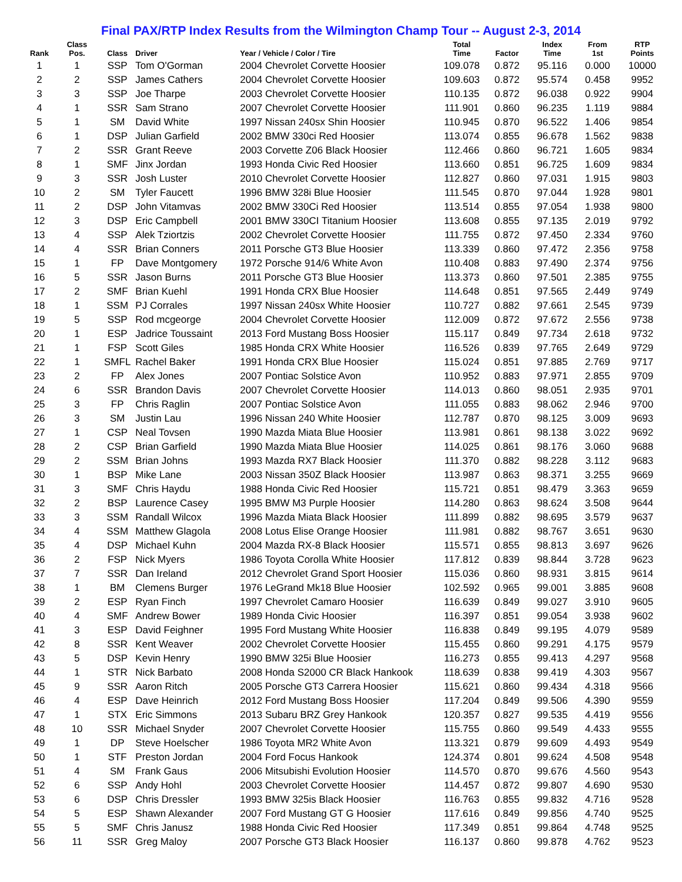Final PAX/RTP Index Results from the Wilmington Champ Tour -- August 2-3, 2014
| Rank | Class Pos. | Class | Driver | Year / Vehicle / Color / Tire | Total Time | Factor | Index Time | From 1st | RTP Points |
| --- | --- | --- | --- | --- | --- | --- | --- | --- | --- |
| 1 | 1 | SSP | Tom O'Gorman | 2004 Chevrolet Corvette Hoosier | 109.078 | 0.872 | 95.116 | 0.000 | 10000 |
| 2 | 2 | SSP | James Cathers | 2004 Chevrolet Corvette Hoosier | 109.603 | 0.872 | 95.574 | 0.458 | 9952 |
| 3 | 3 | SSP | Joe Tharpe | 2003 Chevrolet Corvette Hoosier | 110.135 | 0.872 | 96.038 | 0.922 | 9904 |
| 4 | 1 | SSR | Sam Strano | 2007 Chevrolet Corvette Hoosier | 111.901 | 0.860 | 96.235 | 1.119 | 9884 |
| 5 | 1 | SM | David White | 1997 Nissan 240sx Shin Hoosier | 110.945 | 0.870 | 96.522 | 1.406 | 9854 |
| 6 | 1 | DSP | Julian Garfield | 2002 BMW 330ci Red Hoosier | 113.074 | 0.855 | 96.678 | 1.562 | 9838 |
| 7 | 2 | SSR | Grant Reeve | 2003 Corvette Z06 Black Hoosier | 112.466 | 0.860 | 96.721 | 1.605 | 9834 |
| 8 | 1 | SMF | Jinx Jordan | 1993 Honda Civic Red Hoosier | 113.660 | 0.851 | 96.725 | 1.609 | 9834 |
| 9 | 3 | SSR | Josh Luster | 2010 Chevrolet Corvette Hoosier | 112.827 | 0.860 | 97.031 | 1.915 | 9803 |
| 10 | 2 | SM | Tyler Faucett | 1996 BMW 328i Blue Hoosier | 111.545 | 0.870 | 97.044 | 1.928 | 9801 |
| 11 | 2 | DSP | John Vitamvas | 2002 BMW 330Ci Red Hoosier | 113.514 | 0.855 | 97.054 | 1.938 | 9800 |
| 12 | 3 | DSP | Eric Campbell | 2001 BMW 330CI Titanium Hoosier | 113.608 | 0.855 | 97.135 | 2.019 | 9792 |
| 13 | 4 | SSP | Alek Tziortzis | 2002 Chevrolet Corvette Hoosier | 111.755 | 0.872 | 97.450 | 2.334 | 9760 |
| 14 | 4 | SSR | Brian Conners | 2011 Porsche GT3 Blue Hoosier | 113.339 | 0.860 | 97.472 | 2.356 | 9758 |
| 15 | 1 | FP | Dave Montgomery | 1972 Porsche 914/6 White Avon | 110.408 | 0.883 | 97.490 | 2.374 | 9756 |
| 16 | 5 | SSR | Jason Burns | 2011 Porsche GT3 Blue Hoosier | 113.373 | 0.860 | 97.501 | 2.385 | 9755 |
| 17 | 2 | SMF | Brian Kuehl | 1991 Honda CRX Blue Hoosier | 114.648 | 0.851 | 97.565 | 2.449 | 9749 |
| 18 | 1 | SSM | PJ Corrales | 1997 Nissan 240sx White Hoosier | 110.727 | 0.882 | 97.661 | 2.545 | 9739 |
| 19 | 5 | SSP | Rod mcgeorge | 2004 Chevrolet Corvette Hoosier | 112.009 | 0.872 | 97.672 | 2.556 | 9738 |
| 20 | 1 | ESP | Jadrice Toussaint | 2013 Ford Mustang Boss Hoosier | 115.117 | 0.849 | 97.734 | 2.618 | 9732 |
| 21 | 1 | FSP | Scott Giles | 1985 Honda CRX White Hoosier | 116.526 | 0.839 | 97.765 | 2.649 | 9729 |
| 22 | 1 | SMFL | Rachel Baker | 1991 Honda CRX Blue Hoosier | 115.024 | 0.851 | 97.885 | 2.769 | 9717 |
| 23 | 2 | FP | Alex Jones | 2007 Pontiac Solstice Avon | 110.952 | 0.883 | 97.971 | 2.855 | 9709 |
| 24 | 6 | SSR | Brandon Davis | 2007 Chevrolet Corvette Hoosier | 114.013 | 0.860 | 98.051 | 2.935 | 9701 |
| 25 | 3 | FP | Chris Raglin | 2007 Pontiac Solstice Avon | 111.055 | 0.883 | 98.062 | 2.946 | 9700 |
| 26 | 3 | SM | Justin Lau | 1996 Nissan 240 White Hoosier | 112.787 | 0.870 | 98.125 | 3.009 | 9693 |
| 27 | 1 | CSP | Neal Tovsen | 1990 Mazda Miata Blue Hoosier | 113.981 | 0.861 | 98.138 | 3.022 | 9692 |
| 28 | 2 | CSP | Brian Garfield | 1990 Mazda Miata Blue Hoosier | 114.025 | 0.861 | 98.176 | 3.060 | 9688 |
| 29 | 2 | SSM | Brian Johns | 1993 Mazda RX7 Black Hoosier | 111.370 | 0.882 | 98.228 | 3.112 | 9683 |
| 30 | 1 | BSP | Mike Lane | 2003 Nissan 350Z Black Hoosier | 113.987 | 0.863 | 98.371 | 3.255 | 9669 |
| 31 | 3 | SMF | Chris Haydu | 1988 Honda Civic Red Hoosier | 115.721 | 0.851 | 98.479 | 3.363 | 9659 |
| 32 | 2 | BSP | Laurence Casey | 1995 BMW M3 Purple Hoosier | 114.280 | 0.863 | 98.624 | 3.508 | 9644 |
| 33 | 3 | SSM | Randall Wilcox | 1996 Mazda Miata Black Hoosier | 111.899 | 0.882 | 98.695 | 3.579 | 9637 |
| 34 | 4 | SSM | Matthew Glagola | 2008 Lotus Elise Orange Hoosier | 111.981 | 0.882 | 98.767 | 3.651 | 9630 |
| 35 | 4 | DSP | Michael Kuhn | 2004 Mazda RX-8 Black Hoosier | 115.571 | 0.855 | 98.813 | 3.697 | 9626 |
| 36 | 2 | FSP | Nick Myers | 1986 Toyota Corolla White Hoosier | 117.812 | 0.839 | 98.844 | 3.728 | 9623 |
| 37 | 7 | SSR | Dan Ireland | 2012 Chevrolet Grand Sport Hoosier | 115.036 | 0.860 | 98.931 | 3.815 | 9614 |
| 38 | 1 | BM | Clemens Burger | 1976 LeGrand Mk18 Blue Hoosier | 102.592 | 0.965 | 99.001 | 3.885 | 9608 |
| 39 | 2 | ESP | Ryan Finch | 1997 Chevrolet Camaro Hoosier | 116.639 | 0.849 | 99.027 | 3.910 | 9605 |
| 40 | 4 | SMF | Andrew Bower | 1989 Honda Civic Hoosier | 116.397 | 0.851 | 99.054 | 3.938 | 9602 |
| 41 | 3 | ESP | David Feighner | 1995 Ford Mustang White Hoosier | 116.838 | 0.849 | 99.195 | 4.079 | 9589 |
| 42 | 8 | SSR | Kent Weaver | 2002 Chevrolet Corvette Hoosier | 115.455 | 0.860 | 99.291 | 4.175 | 9579 |
| 43 | 5 | DSP | Kevin Henry | 1990 BMW 325i Blue Hoosier | 116.273 | 0.855 | 99.413 | 4.297 | 9568 |
| 44 | 1 | STR | Nick Barbato | 2008 Honda S2000 CR Black Hankook | 118.639 | 0.838 | 99.419 | 4.303 | 9567 |
| 45 | 9 | SSR | Aaron Ritch | 2005 Porsche GT3 Carrera Hoosier | 115.621 | 0.860 | 99.434 | 4.318 | 9566 |
| 46 | 4 | ESP | Dave Heinrich | 2012 Ford Mustang Boss Hoosier | 117.204 | 0.849 | 99.506 | 4.390 | 9559 |
| 47 | 1 | STX | Eric Simmons | 2013 Subaru BRZ Grey Hankook | 120.357 | 0.827 | 99.535 | 4.419 | 9556 |
| 48 | 10 | SSR | Michael Snyder | 2007 Chevrolet Corvette Hoosier | 115.755 | 0.860 | 99.549 | 4.433 | 9555 |
| 49 | 1 | DP | Steve Hoelscher | 1986 Toyota MR2 White Avon | 113.321 | 0.879 | 99.609 | 4.493 | 9549 |
| 50 | 1 | STF | Preston Jordan | 2004 Ford Focus Hankook | 124.374 | 0.801 | 99.624 | 4.508 | 9548 |
| 51 | 4 | SM | Frank Gaus | 2006 Mitsubishi Evolution Hoosier | 114.570 | 0.870 | 99.676 | 4.560 | 9543 |
| 52 | 6 | SSP | Andy Hohl | 2003 Chevrolet Corvette Hoosier | 114.457 | 0.872 | 99.807 | 4.690 | 9530 |
| 53 | 6 | DSP | Chris Dressler | 1993 BMW 325is Black Hoosier | 116.763 | 0.855 | 99.832 | 4.716 | 9528 |
| 54 | 5 | ESP | Shawn Alexander | 2007 Ford Mustang GT G Hoosier | 117.616 | 0.849 | 99.856 | 4.740 | 9525 |
| 55 | 5 | SMF | Chris Janusz | 1988 Honda Civic Red Hoosier | 117.349 | 0.851 | 99.864 | 4.748 | 9525 |
| 56 | 11 | SSR | Greg Maloy | 2007 Porsche GT3 Black Hoosier | 116.137 | 0.860 | 99.878 | 4.762 | 9523 |